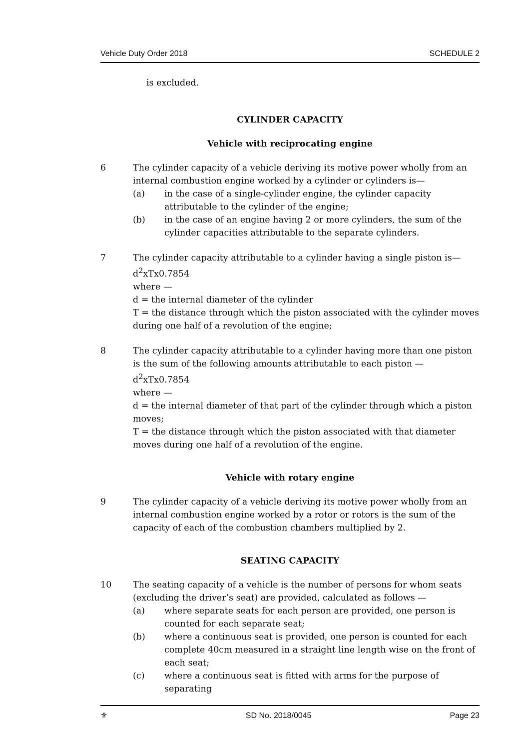Vehicle Duty Order 2018 SCHEDULE 2
is excluded.
CYLINDER CAPACITY
Vehicle with reciprocating engine
6 The cylinder capacity of a vehicle deriving its motive power wholly from an internal combustion engine worked by a cylinder or cylinders is—
(a) in the case of a single-cylinder engine, the cylinder capacity attributable to the cylinder of the engine;
(b) in the case of an engine having 2 or more cylinders, the sum of the cylinder capacities attributable to the separate cylinders.
7 The cylinder capacity attributable to a cylinder having a single piston is—
d<sup>2</sup>xTx0.7854
where —
d = the internal diameter of the cylinder
T = the distance through which the piston associated with the cylinder moves during one half of a revolution of the engine;
8 The cylinder capacity attributable to a cylinder having more than one piston is the sum of the following amounts attributable to each piston —
d<sup>2</sup>xTx0.7854
where —
d = the internal diameter of that part of the cylinder through which a piston moves;
T = the distance through which the piston associated with that diameter moves during one half of a revolution of the engine.
Vehicle with rotary engine
9 The cylinder capacity of a vehicle deriving its motive power wholly from an internal combustion engine worked by a rotor or rotors is the sum of the capacity of each of the combustion chambers multiplied by 2.
SEATING CAPACITY
10 The seating capacity of a vehicle is the number of persons for whom seats (excluding the driver’s seat) are provided, calculated as follows —
(a) where separate seats for each person are provided, one person is counted for each separate seat;
(b) where a continuous seat is provided, one person is counted for each complete 40cm measured in a straight line length wise on the front of each seat;
(c) where a continuous seat is fitted with arms for the purpose of separating
⚜ SD No. 2018/0045 Page 23